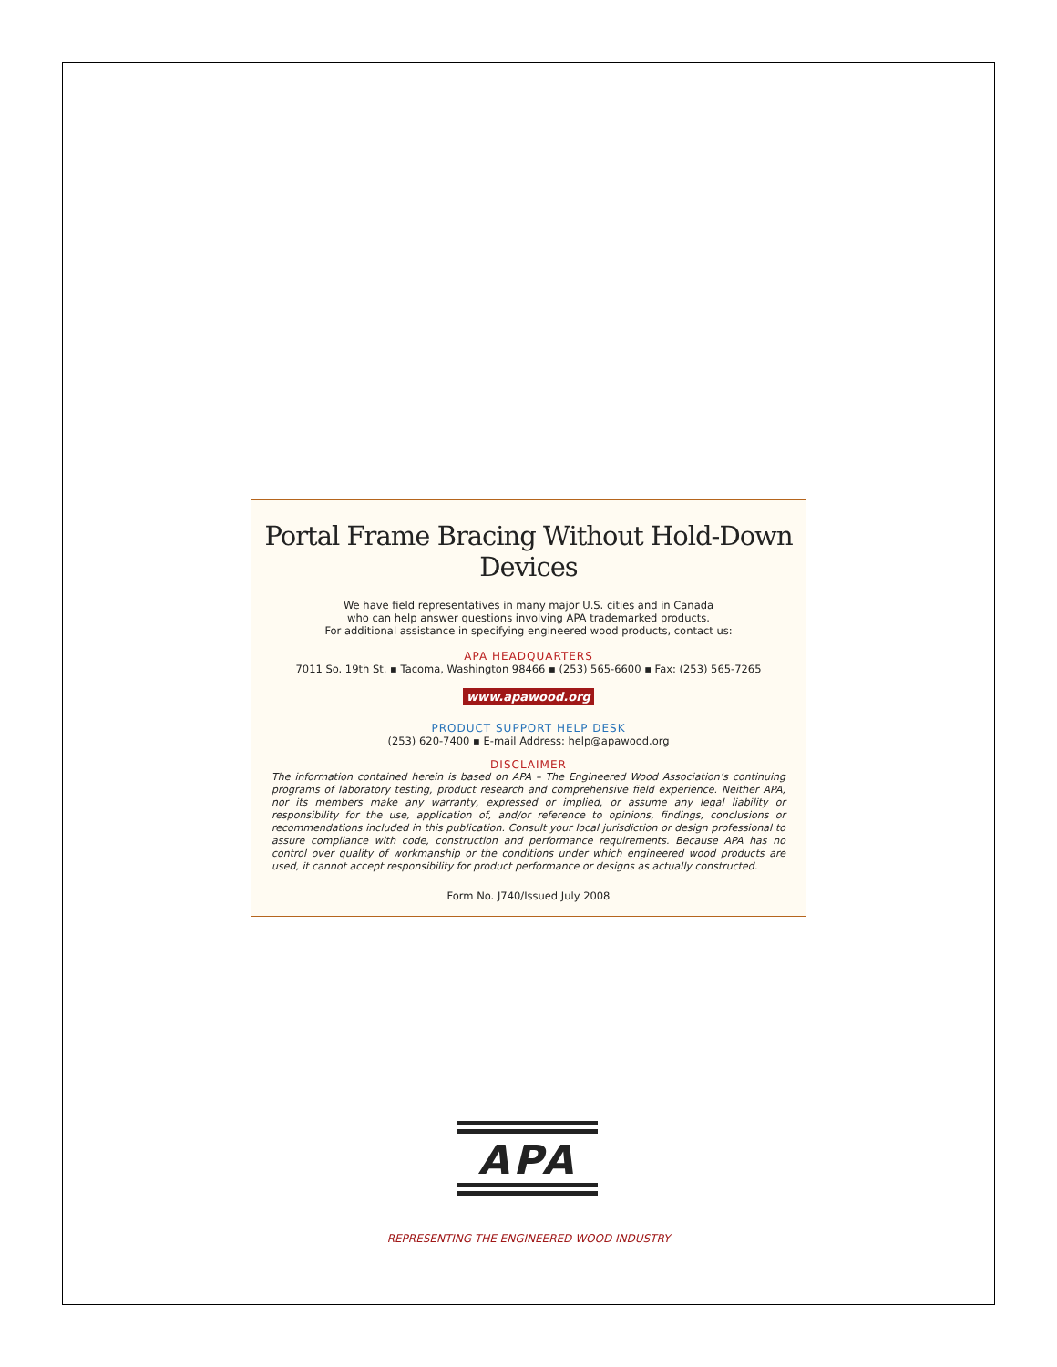Portal Frame Bracing Without Hold-Down Devices
We have field representatives in many major U.S. cities and in Canada
who can help answer questions involving APA trademarked products.
For additional assistance in specifying engineered wood products, contact us:
APA HEADQUARTERS
7011 So. 19th St. ▪ Tacoma, Washington 98466 ▪ (253) 565-6600 ▪ Fax: (253) 565-7265
www.apawood.org
PRODUCT SUPPORT HELP DESK
(253) 620-7400 ▪ E-mail Address: help@apawood.org
DISCLAIMER
The information contained herein is based on APA – The Engineered Wood Association’s continuing programs of laboratory testing, product research and comprehensive field experience. Neither APA, nor its members make any warranty, expressed or implied, or assume any legal liability or responsibility for the use, application of, and/or reference to opinions, findings, conclusions or recommendations included in this publication. Consult your local jurisdiction or design professional to assure compliance with code, construction and performance requirements. Because APA has no control over quality of workmanship or the conditions under which engineered wood products are used, it cannot accept responsibility for product performance or designs as actually constructed.
Form No. J740/Issued July 2008
APA
REPRESENTING THE ENGINEERED WOOD INDUSTRY